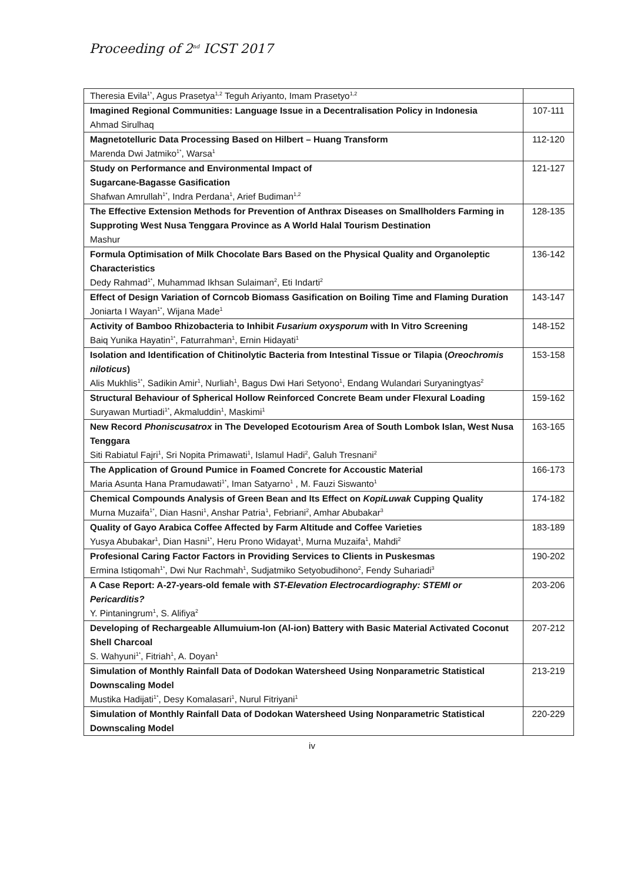Proceeding of 2<sup>nd</sup> ICST 2017
| Theresia Evila<sup>1*</sup>, Agus Prasetya<sup>1,2</sup> Teguh Ariyanto, Imam Prasetyo<sup>1,2</sup> | |
| Imagined Regional Communities: Language Issue in a Decentralisation Policy in Indonesia Ahmad Sirulhaq | 107-111 |
| Magnetotelluric Data Processing Based on Hilbert – Huang Transform Marenda Dwi Jatmiko<sup>1*</sup>, Warsa<sup>1</sup> | 112-120 |
| Study on Performance and Environmental Impact of Sugarcane-Bagasse Gasification Shafwan Amrullah<sup>1*</sup>, Indra Perdana<sup>1</sup>, Arief Budiman<sup>1,2</sup> | 121-127 |
| The Effective Extension Methods for Prevention of Anthrax Diseases on Smallholders Farming in Supproting West Nusa Tenggara Province as A World Halal Tourism Destination Mashur | 128-135 |
| Formula Optimisation of Milk Chocolate Bars Based on the Physical Quality and Organoleptic Characteristics Dedy Rahmad<sup>1*</sup>, Muhammad Ikhsan Sulaiman<sup>2</sup>, Eti Indarti<sup>2</sup> | 136-142 |
| Effect of Design Variation of Corncob Biomass Gasification on Boiling Time and Flaming Duration Joniarta I Wayan<sup>1*</sup>, Wijana Made<sup>1</sup> | 143-147 |
| Activity of Bamboo Rhizobacteria to Inhibit Fusarium oxysporum with In Vitro Screening Baiq Yunika Hayatin<sup>1*</sup>, Faturrahman<sup>1</sup>, Ernin Hidayati<sup>1</sup> | 148-152 |
| Isolation and Identification of Chitinolytic Bacteria from Intestinal Tissue or Tilapia ( Oreochromis niloticus ) Alis Mukhlis<sup>1*</sup>, Sadikin Amir<sup>1</sup>, Nurliah<sup>1</sup>, Bagus Dwi Hari Setyono<sup>1</sup>, Endang Wulandari Suryaningtyas<sup>2</sup> | 153-158 |
| Structural Behaviour of Spherical Hollow Reinforced Concrete Beam under Flexural Loading Suryawan Murtiadi<sup>1*</sup>, Akmaluddin<sup>1</sup>, Maskimi<sup>1</sup> | 159-162 |
| New Record Phoniscusatrox in The Developed Ecotourism Area of South Lombok Islan, West Nusa Tenggara Siti Rabiatul Fajri<sup>1</sup>, Sri Nopita Primawati<sup>1</sup>, Islamul Hadi<sup>2</sup>, Galuh Tresnani<sup>2</sup> | 163-165 |
| The Application of Ground Pumice in Foamed Concrete for Accoustic Material Maria Asunta Hana Pramudawati<sup>1*</sup>, Iman Satyarno<sup>1</sup> , M. Fauzi Siswanto<sup>1</sup> | 166-173 |
| Chemical Compounds Analysis of Green Bean and Its Effect on KopiLuwak Cupping Quality Murna Muzaifa<sup>1*</sup>, Dian Hasni<sup>1</sup>, Anshar Patria<sup>1</sup>, Febriani<sup>2</sup>, Amhar Abubakar<sup>3</sup> | 174-182 |
| Quality of Gayo Arabica Coffee Affected by Farm Altitude and Coffee Varieties Yusya Abubakar<sup>1</sup>, Dian Hasni<sup>1*</sup>, Heru Prono Widayat<sup>1</sup>, Murna Muzaifa<sup>1</sup>, Mahdi<sup>2</sup> | 183-189 |
| Profesional Caring Factor Factors in Providing Services to Clients in Puskesmas Ermina Istiqomah<sup>1*</sup>, Dwi Nur Rachmah<sup>1</sup>, Sudjatmiko Setyobudihono<sup>2</sup>, Fendy Suhariadi<sup>3</sup> | 190-202 |
| A Case Report: A-27-years-old female with ST-Elevation Electrocardiography: STEMI or Pericarditis? Y. Pintaningrum<sup>1</sup>, S. Alifiya<sup>2</sup> | 203-206 |
| Developing of Rechargeable Allumuium-Ion (Al-ion) Battery with Basic Material Activated Coconut Shell Charcoal S. Wahyuni<sup>1*</sup>, Fitriah<sup>1</sup>, A. Doyan<sup>1</sup> | 207-212 |
| Simulation of Monthly Rainfall Data of Dodokan Watersheed Using Nonparametric Statistical Downscaling Model Mustika Hadijati<sup>1*</sup>, Desy Komalasari<sup>1</sup>, Nurul Fitriyani<sup>1</sup> | 213-219 |
| Simulation of Monthly Rainfall Data of Dodokan Watersheed Using Nonparametric Statistical Downscaling Model | 220-229 |
iv